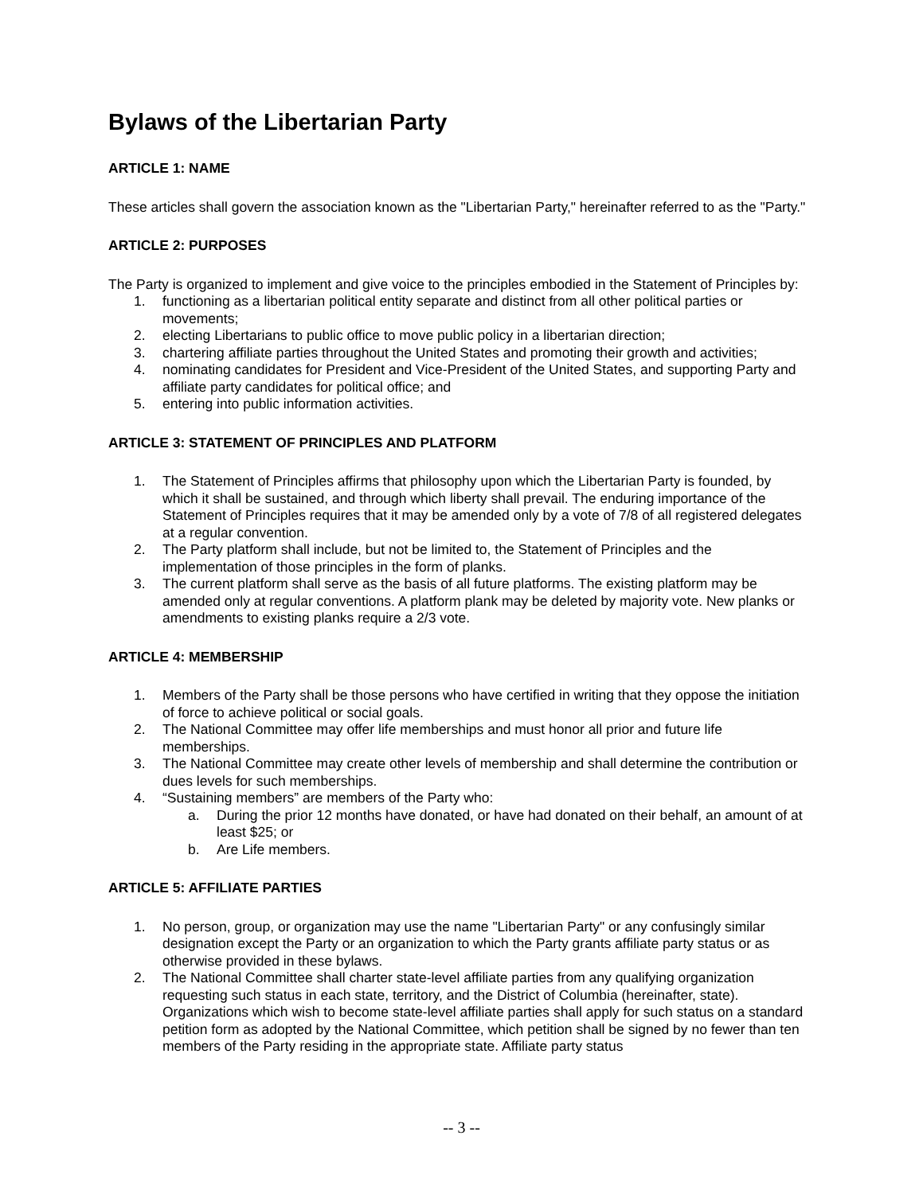Bylaws of the Libertarian Party
ARTICLE 1: NAME
These articles shall govern the association known as the "Libertarian Party," hereinafter referred to as the "Party."
ARTICLE 2: PURPOSES
The Party is organized to implement and give voice to the principles embodied in the Statement of Principles by:
1. functioning as a libertarian political entity separate and distinct from all other political parties or movements;
2. electing Libertarians to public office to move public policy in a libertarian direction;
3. chartering affiliate parties throughout the United States and promoting their growth and activities;
4. nominating candidates for President and Vice-President of the United States, and supporting Party and affiliate party candidates for political office; and
5. entering into public information activities.
ARTICLE 3: STATEMENT OF PRINCIPLES AND PLATFORM
1. The Statement of Principles affirms that philosophy upon which the Libertarian Party is founded, by which it shall be sustained, and through which liberty shall prevail. The enduring importance of the Statement of Principles requires that it may be amended only by a vote of 7/8 of all registered delegates at a regular convention.
2. The Party platform shall include, but not be limited to, the Statement of Principles and the implementation of those principles in the form of planks.
3. The current platform shall serve as the basis of all future platforms. The existing platform may be amended only at regular conventions. A platform plank may be deleted by majority vote. New planks or amendments to existing planks require a 2/3 vote.
ARTICLE 4: MEMBERSHIP
1. Members of the Party shall be those persons who have certified in writing that they oppose the initiation of force to achieve political or social goals.
2. The National Committee may offer life memberships and must honor all prior and future life memberships.
3. The National Committee may create other levels of membership and shall determine the contribution or dues levels for such memberships.
4. “Sustaining members” are members of the Party who:
a. During the prior 12 months have donated, or have had donated on their behalf, an amount of at least $25; or
b. Are Life members.
ARTICLE 5: AFFILIATE PARTIES
1. No person, group, or organization may use the name "Libertarian Party" or any confusingly similar designation except the Party or an organization to which the Party grants affiliate party status or as otherwise provided in these bylaws.
2. The National Committee shall charter state-level affiliate parties from any qualifying organization requesting such status in each state, territory, and the District of Columbia (hereinafter, state). Organizations which wish to become state-level affiliate parties shall apply for such status on a standard petition form as adopted by the National Committee, which petition shall be signed by no fewer than ten members of the Party residing in the appropriate state. Affiliate party status
-- 3 --